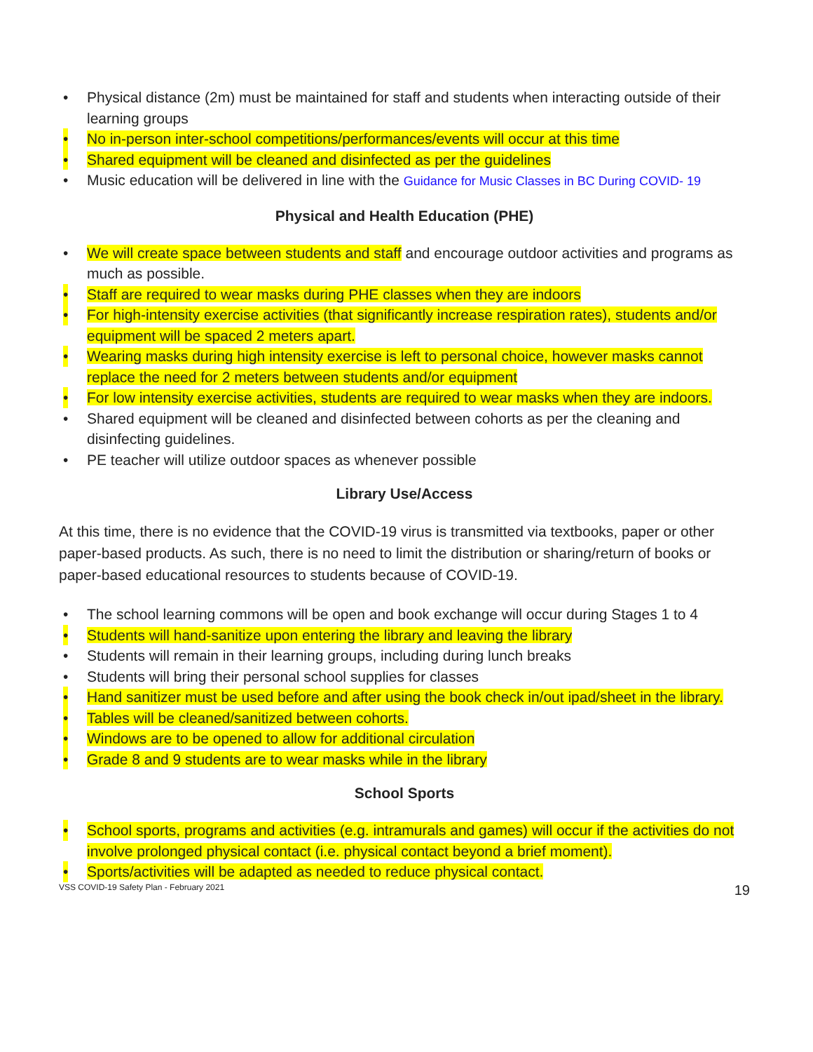• Physical distance (2m) must be maintained for staff and students when interacting outside of their learning groups
• No in-person inter-school competitions/performances/events will occur at this time
• Shared equipment will be cleaned and disinfected as per the guidelines
• Music education will be delivered in line with the Guidance for Music Classes in BC During COVID- 19
Physical and Health Education (PHE)
• We will create space between students and staff and encourage outdoor activities and programs as much as possible.
• Staff are required to wear masks during PHE classes when they are indoors
• For high-intensity exercise activities (that significantly increase respiration rates), students and/or equipment will be spaced 2 meters apart.
• Wearing masks during high intensity exercise is left to personal choice, however masks cannot replace the need for 2 meters between students and/or equipment
• For low intensity exercise activities, students are required to wear masks when they are indoors.
• Shared equipment will be cleaned and disinfected between cohorts as per the cleaning and disinfecting guidelines.
• PE teacher will utilize outdoor spaces as whenever possible
Library Use/Access
At this time, there is no evidence that the COVID-19 virus is transmitted via textbooks, paper or other paper-based products. As such, there is no need to limit the distribution or sharing/return of books or paper-based educational resources to students because of COVID-19.
• The school learning commons will be open and book exchange will occur during Stages 1 to 4
• Students will hand-sanitize upon entering the library and leaving the library
• Students will remain in their learning groups, including during lunch breaks
• Students will bring their personal school supplies for classes
• Hand sanitizer must be used before and after using the book check in/out ipad/sheet in the library.
• Tables will be cleaned/sanitized between cohorts.
• Windows are to be opened to allow for additional circulation
• Grade 8 and 9 students are to wear masks while in the library
School Sports
• School sports, programs and activities (e.g. intramurals and games) will occur if the activities do not involve prolonged physical contact (i.e. physical contact beyond a brief moment).
• Sports/activities will be adapted as needed to reduce physical contact.
VSS COVID-19 Safety Plan - February 2021 19